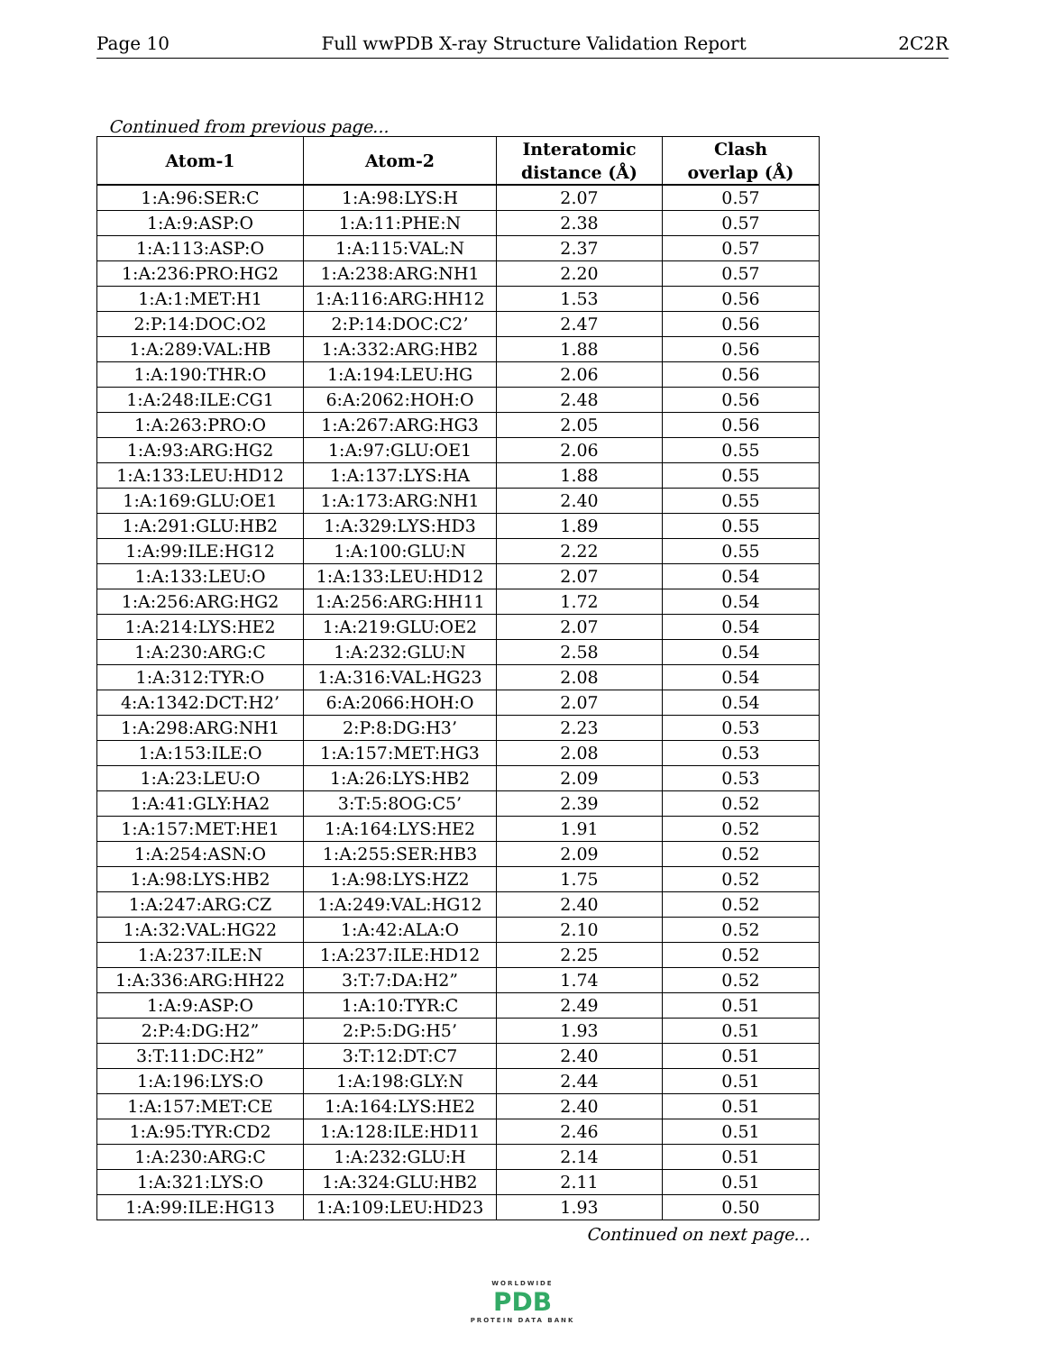Page 10 Full wwPDB X-ray Structure Validation Report 2C2R
Continued from previous page...
| Atom-1 | Atom-2 | Interatomic distance (Å) | Clash overlap (Å) |
| --- | --- | --- | --- |
| 1:A:96:SER:C | 1:A:98:LYS:H | 2.07 | 0.57 |
| 1:A:9:ASP:O | 1:A:11:PHE:N | 2.38 | 0.57 |
| 1:A:113:ASP:O | 1:A:115:VAL:N | 2.37 | 0.57 |
| 1:A:236:PRO:HG2 | 1:A:238:ARG:NH1 | 2.20 | 0.57 |
| 1:A:1:MET:H1 | 1:A:116:ARG:HH12 | 1.53 | 0.56 |
| 2:P:14:DOC:O2 | 2:P:14:DOC:C2’ | 2.47 | 0.56 |
| 1:A:289:VAL:HB | 1:A:332:ARG:HB2 | 1.88 | 0.56 |
| 1:A:190:THR:O | 1:A:194:LEU:HG | 2.06 | 0.56 |
| 1:A:248:ILE:CG1 | 6:A:2062:HOH:O | 2.48 | 0.56 |
| 1:A:263:PRO:O | 1:A:267:ARG:HG3 | 2.05 | 0.56 |
| 1:A:93:ARG:HG2 | 1:A:97:GLU:OE1 | 2.06 | 0.55 |
| 1:A:133:LEU:HD12 | 1:A:137:LYS:HA | 1.88 | 0.55 |
| 1:A:169:GLU:OE1 | 1:A:173:ARG:NH1 | 2.40 | 0.55 |
| 1:A:291:GLU:HB2 | 1:A:329:LYS:HD3 | 1.89 | 0.55 |
| 1:A:99:ILE:HG12 | 1:A:100:GLU:N | 2.22 | 0.55 |
| 1:A:133:LEU:O | 1:A:133:LEU:HD12 | 2.07 | 0.54 |
| 1:A:256:ARG:HG2 | 1:A:256:ARG:HH11 | 1.72 | 0.54 |
| 1:A:214:LYS:HE2 | 1:A:219:GLU:OE2 | 2.07 | 0.54 |
| 1:A:230:ARG:C | 1:A:232:GLU:N | 2.58 | 0.54 |
| 1:A:312:TYR:O | 1:A:316:VAL:HG23 | 2.08 | 0.54 |
| 4:A:1342:DCT:H2’ | 6:A:2066:HOH:O | 2.07 | 0.54 |
| 1:A:298:ARG:NH1 | 2:P:8:DG:H3’ | 2.23 | 0.53 |
| 1:A:153:ILE:O | 1:A:157:MET:HG3 | 2.08 | 0.53 |
| 1:A:23:LEU:O | 1:A:26:LYS:HB2 | 2.09 | 0.53 |
| 1:A:41:GLY:HA2 | 3:T:5:8OG:C5’ | 2.39 | 0.52 |
| 1:A:157:MET:HE1 | 1:A:164:LYS:HE2 | 1.91 | 0.52 |
| 1:A:254:ASN:O | 1:A:255:SER:HB3 | 2.09 | 0.52 |
| 1:A:98:LYS:HB2 | 1:A:98:LYS:HZ2 | 1.75 | 0.52 |
| 1:A:247:ARG:CZ | 1:A:249:VAL:HG12 | 2.40 | 0.52 |
| 1:A:32:VAL:HG22 | 1:A:42:ALA:O | 2.10 | 0.52 |
| 1:A:237:ILE:N | 1:A:237:ILE:HD12 | 2.25 | 0.52 |
| 1:A:336:ARG:HH22 | 3:T:7:DA:H2” | 1.74 | 0.52 |
| 1:A:9:ASP:O | 1:A:10:TYR:C | 2.49 | 0.51 |
| 2:P:4:DG:H2” | 2:P:5:DG:H5’ | 1.93 | 0.51 |
| 3:T:11:DC:H2” | 3:T:12:DT:C7 | 2.40 | 0.51 |
| 1:A:196:LYS:O | 1:A:198:GLY:N | 2.44 | 0.51 |
| 1:A:157:MET:CE | 1:A:164:LYS:HE2 | 2.40 | 0.51 |
| 1:A:95:TYR:CD2 | 1:A:128:ILE:HD11 | 2.46 | 0.51 |
| 1:A:230:ARG:C | 1:A:232:GLU:H | 2.14 | 0.51 |
| 1:A:321:LYS:O | 1:A:324:GLU:HB2 | 2.11 | 0.51 |
| 1:A:99:ILE:HG13 | 1:A:109:LEU:HD23 | 1.93 | 0.50 |
Continued on next page...
WORLDWIDE
PDB
PROTEIN DATA BANK